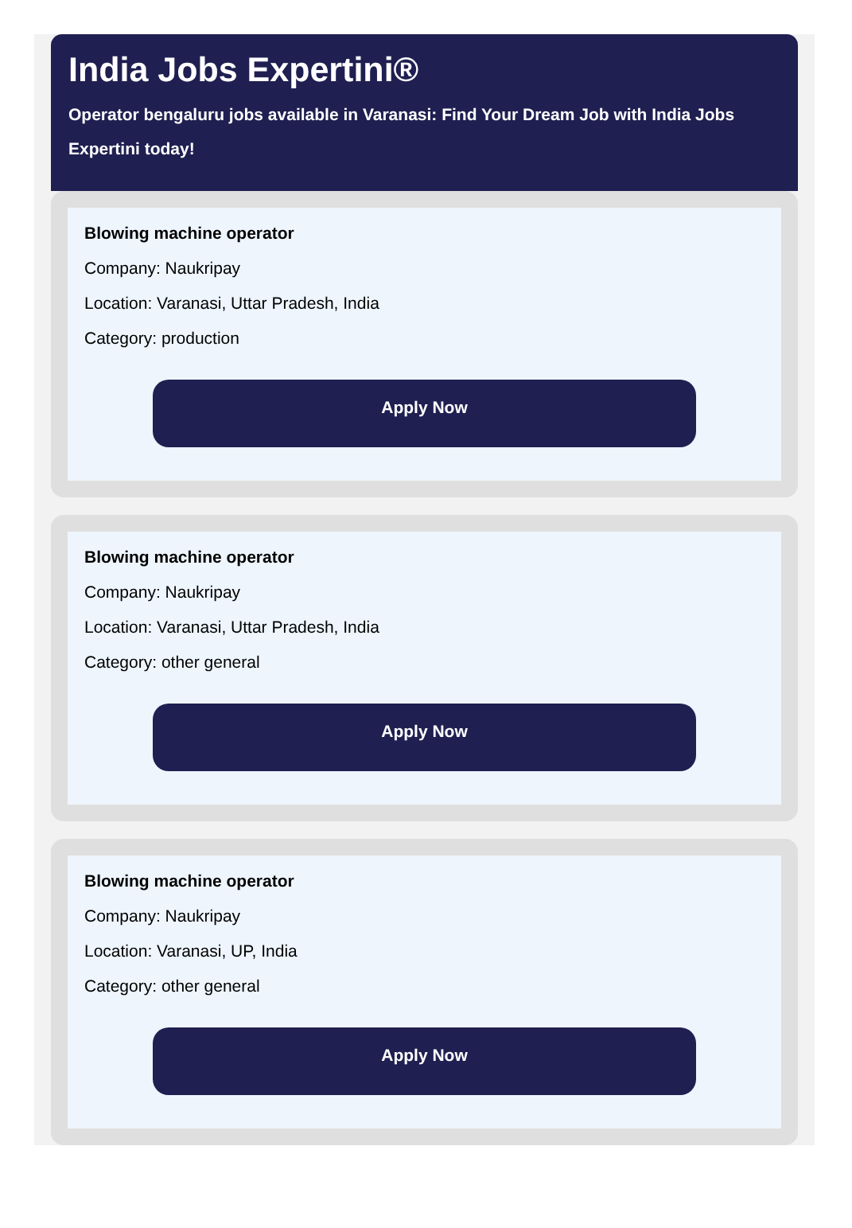India Jobs Expertini®
Operator bengaluru jobs available in Varanasi: Find Your Dream Job with India Jobs Expertini today!
Blowing machine operator
Company: Naukripay
Location: Varanasi, Uttar Pradesh, India
Category: production
Apply Now
Blowing machine operator
Company: Naukripay
Location: Varanasi, Uttar Pradesh, India
Category: other general
Apply Now
Blowing machine operator
Company: Naukripay
Location: Varanasi, UP, India
Category: other general
Apply Now